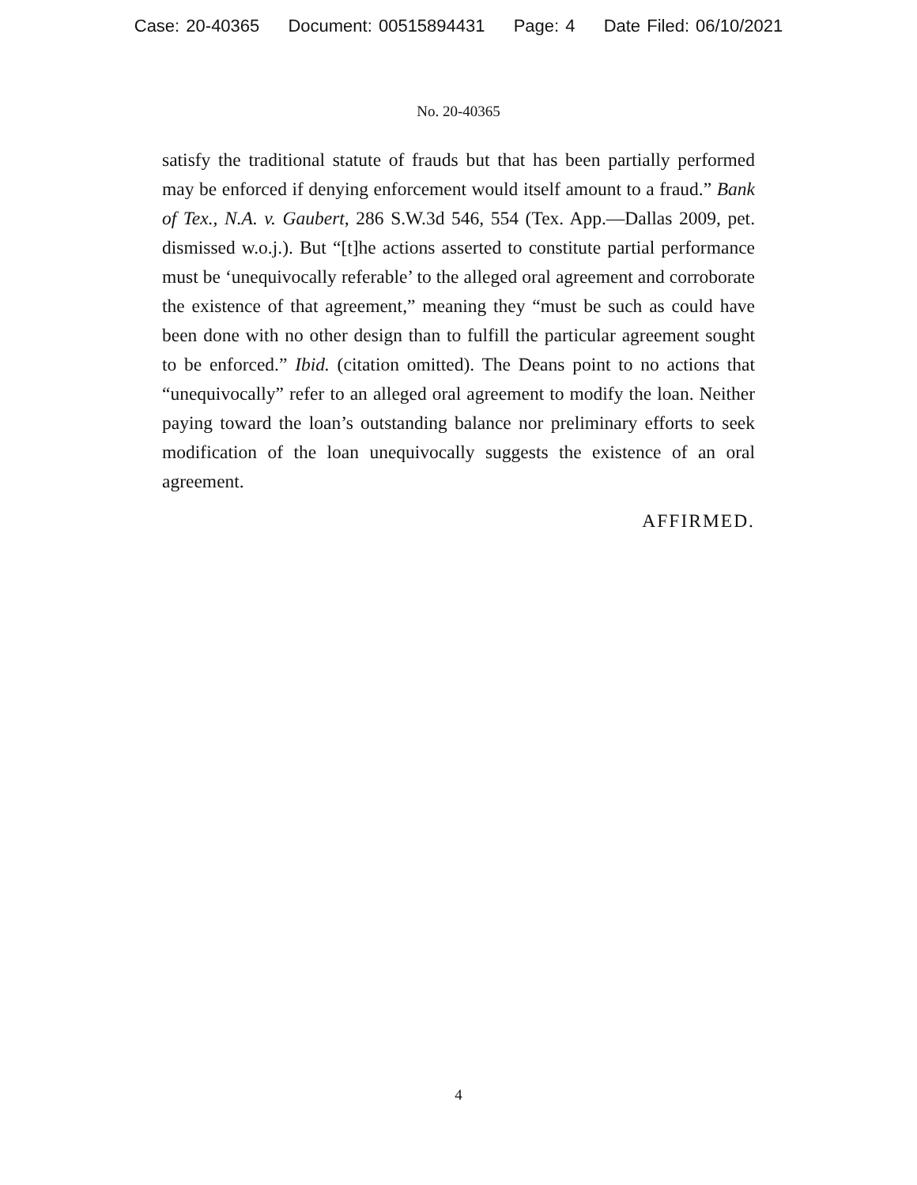Case: 20-40365 Document: 00515894431 Page: 4 Date Filed: 06/10/2021
No. 20-40365
satisfy the traditional statute of frauds but that has been partially performed may be enforced if denying enforcement would itself amount to a fraud.” Bank of Tex., N.A. v. Gaubert, 286 S.W.3d 546, 554 (Tex. App.—Dallas 2009, pet. dismissed w.o.j.). But “[t]he actions asserted to constitute partial performance must be ‘unequivocally referable’ to the alleged oral agreement and corroborate the existence of that agreement,” meaning they “must be such as could have been done with no other design than to fulfill the particular agreement sought to be enforced.” Ibid. (citation omitted). The Deans point to no actions that “unequivocally” refer to an alleged oral agreement to modify the loan. Neither paying toward the loan’s outstanding balance nor preliminary efforts to seek modification of the loan unequivocally suggests the existence of an oral agreement.
AFFIRMED.
4